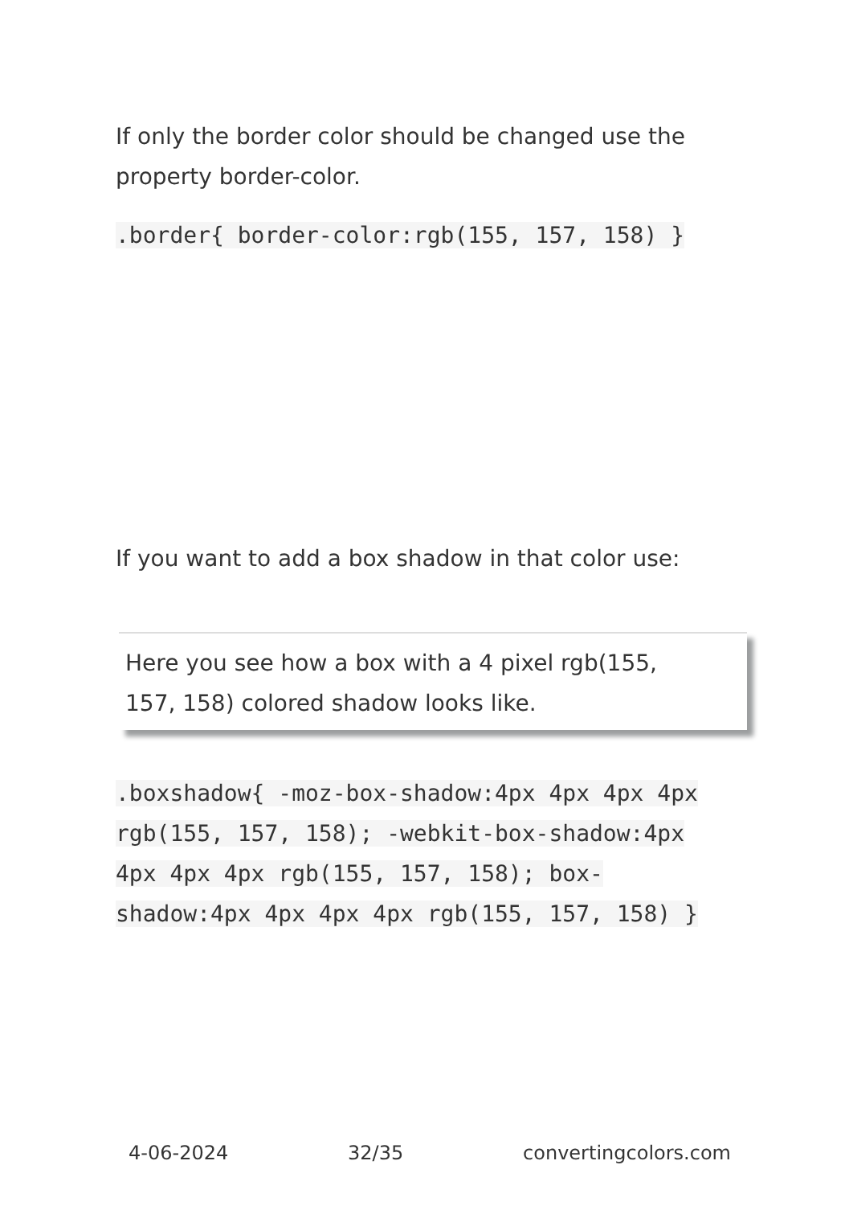If only the border color should be changed use the property border-color.
.border{ border-color:rgb(155, 157, 158) }
If you want to add a box shadow in that color use:
Here you see how a box with a 4 pixel rgb(155, 157, 158) colored shadow looks like.
.boxshadow{ -moz-box-shadow:4px 4px 4px 4px rgb(155, 157, 158); -webkit-box-shadow:4px 4px 4px 4px rgb(155, 157, 158); box-shadow:4px 4px 4px 4px rgb(155, 157, 158) }
4-06-2024 32/35 convertingcolors.com